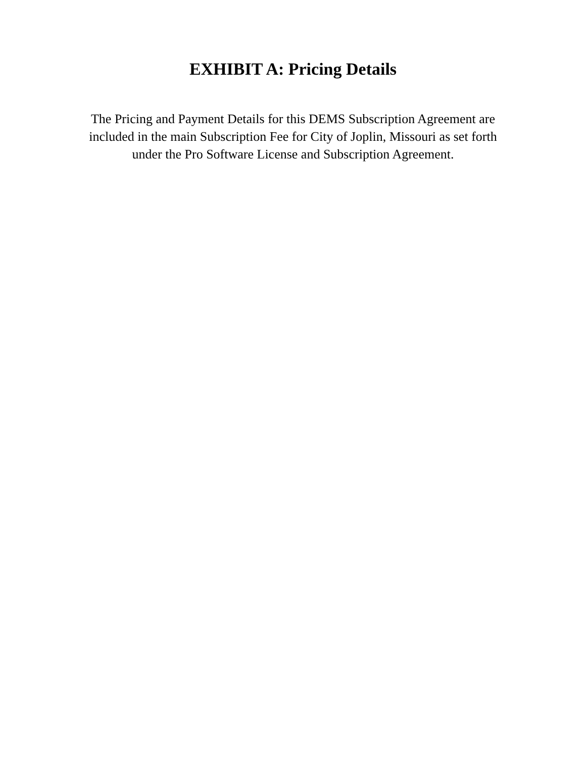EXHIBIT A: Pricing Details
The Pricing and Payment Details for this DEMS Subscription Agreement are included in the main Subscription Fee for City of Joplin, Missouri as set forth under the Pro Software License and Subscription Agreement.